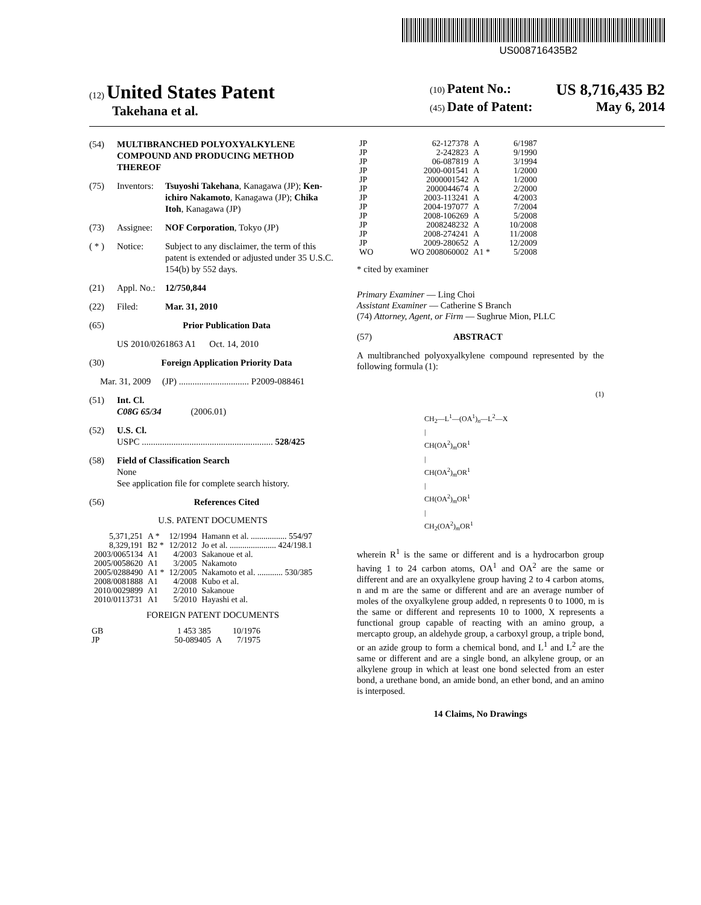US008716435B2
(12) United States Patent
Takehana et al.
(10) Patent No.: US 8,716,435 B2
(45) Date of Patent: May 6, 2014
(54) MULTIBRANCHED POLYOXYALKYLENE COMPOUND AND PRODUCING METHOD THEREOF
(75) Inventors: Tsuyoshi Takehana, Kanagawa (JP); Ken-ichiro Nakamoto, Kanagawa (JP); Chika Itoh, Kanagawa (JP)
(73) Assignee: NOF Corporation, Tokyo (JP)
( * ) Notice: Subject to any disclaimer, the term of this patent is extended or adjusted under 35 U.S.C. 154(b) by 552 days.
(21) Appl. No.: 12/750,844
(22) Filed: Mar. 31, 2010
(65) Prior Publication Data
US 2010/0261863 A1 Oct. 14, 2010
(30) Foreign Application Priority Data
Mar. 31, 2009 (JP) ............................... P2009-088461
(51) Int. Cl.
C08G 65/34 (2006.01)
(52) U.S. Cl.
USPC .......................................................... 528/425
(58) Field of Classification Search
None
See application file for complete search history.
(56) References Cited
U.S. PATENT DOCUMENTS
| 5,371,251 | A * | 12/1994 | Hamann et al. ................. 554/97 |
| 8,329,191 | B2 * | 12/2012 | Jo et al. ...................... 424/198.1 |
| 2003/0065134 | A1 | 4/2003 | Sakanoue et al. |
| 2005/0058620 | A1 | 3/2005 | Nakamoto |
| 2005/0288490 | A1 * | 12/2005 | Nakamoto et al. ............ 530/385 |
| 2008/0081888 | A1 | 4/2008 | Kubo et al. |
| 2010/0029899 | A1 | 2/2010 | Sakanoue |
| 2010/0113731 | A1 | 5/2010 | Hayashi et al. |
FOREIGN PATENT DOCUMENTS
| GB | 1 453 385 | | 10/1976 |
| JP | 50-089405 | A | 7/1975 |
| JP | 62-127378 | A | 6/1987 |
| JP | 2-242823 | A | 9/1990 |
| JP | 06-087819 | A | 3/1994 |
| JP | 2000-001541 | A | 1/2000 |
| JP | 2000001542 | A | 1/2000 |
| JP | 2000044674 | A | 2/2000 |
| JP | 2003-113241 | A | 4/2003 |
| JP | 2004-197077 | A | 7/2004 |
| JP | 2008-106269 | A | 5/2008 |
| JP | 2008248232 | A | 10/2008 |
| JP | 2008-274241 | A | 11/2008 |
| JP | 2009-280652 | A | 12/2009 |
| WO | WO 2008060002 | A1 * | 5/2008 |
* cited by examiner
Primary Examiner — Ling Choi
Assistant Examiner — Catherine S Branch
(74) Attorney, Agent, or Firm — Sughrue Mion, PLLC
(57) ABSTRACT
A multibranched polyoxyalkylene compound represented by the following formula (1):
(1)
CH<sub>2</sub>—L<sup>1</sup>—(OA<sup>1</sup>)<sub>n</sub>—L<sup>2</sup>—X
|
CH(OA<sup>2</sup>)<sub>m</sub>OR<sup>1</sup>
|
CH(OA<sup>2</sup>)<sub>m</sub>OR<sup>1</sup>
|
CH(OA<sup>2</sup>)<sub>m</sub>OR<sup>1</sup>
|
CH<sub>2</sub>(OA<sup>2</sup>)<sub>m</sub>OR<sup>1</sup>
wherein R<sup>1</sup> is the same or different and is a hydrocarbon group having 1 to 24 carbon atoms, OA<sup>1</sup> and OA<sup>2</sup> are the same or different and are an oxyalkylene group having 2 to 4 carbon atoms, n and m are the same or different and are an average number of moles of the oxyalkylene group added, n represents 0 to 1000, m is the same or different and represents 10 to 1000, X represents a functional group capable of reacting with an amino group, a mercapto group, an aldehyde group, a carboxyl group, a triple bond, or an azide group to form a chemical bond, and L<sup>1</sup> and L<sup>2</sup> are the same or different and are a single bond, an alkylene group, or an alkylene group in which at least one bond selected from an ester bond, a urethane bond, an amide bond, an ether bond, and an amino is interposed.
14 Claims, No Drawings